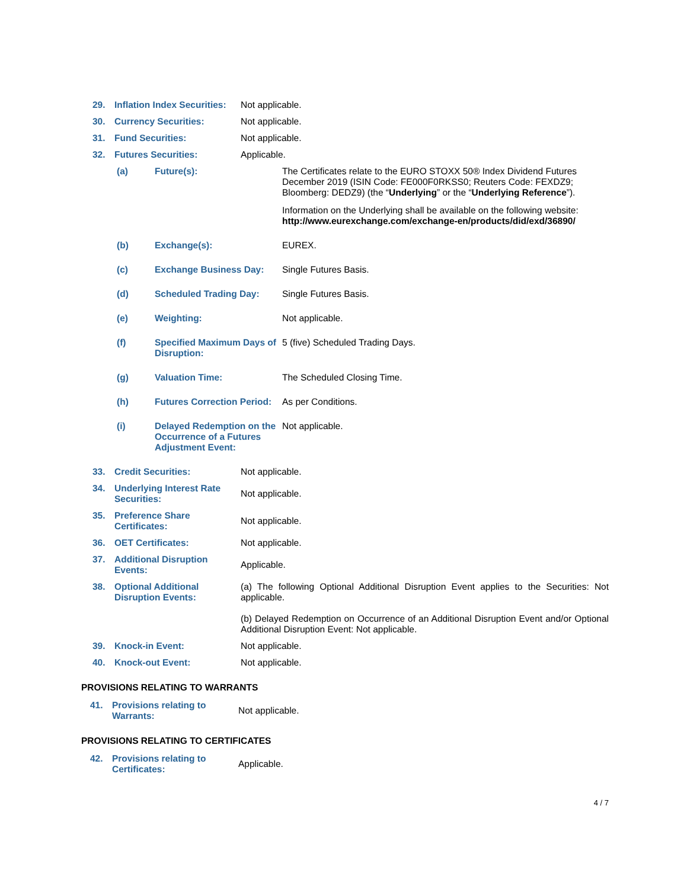| 29. | Inflation Index Securities: | Not applicable. |
| 30. | Currency Securities: | Not applicable. |
| 31. | Fund Securities: | Not applicable. |
| 32. | Futures Securities: | Applicable. |
| (a) | Future(s): | The Certificates relate to the EURO STOXX 50® Index Dividend Futures December 2019 (ISIN Code: FE000F0RKSS0; Reuters Code: FEXDZ9; Bloomberg: DEDZ9) (the “ Underlying ” or the “ Underlying Reference ”). Information on the Underlying shall be available on the following website: http://www.eurexchange.com/exchange-en/products/did/exd/36890/ |
| (b) | Exchange(s): | EUREX. |
| (c) | Exchange Business Day: | Single Futures Basis. |
| (d) | Scheduled Trading Day: | Single Futures Basis. |
| (e) | Weighting: | Not applicable. |
| (f) | Specified Maximum Days of Disruption: | 5 (five) Scheduled Trading Days. |
| (g) | Valuation Time: | The Scheduled Closing Time. |
| (h) | Futures Correction Period: | As per Conditions. |
| (i) | Delayed Redemption on the Occurrence of a Futures Adjustment Event: | Not applicable. |
| 33. | Credit Securities: | Not applicable. |
| 34. | Underlying Interest Rate Securities: | Not applicable. |
| 35. | Preference Share Certificates: | Not applicable. |
| 36. | OET Certificates: | Not applicable. |
| 37. | Additional Disruption Events: | Applicable. |
| 38. | Optional Additional Disruption Events: | (a) The following Optional Additional Disruption Event applies to the Securities: Not applicable. (b) Delayed Redemption on Occurrence of an Additional Disruption Event and/or Optional Additional Disruption Event: Not applicable. |
| 39. | Knock-in Event: | Not applicable. |
| 40. | Knock-out Event: | Not applicable. |
PROVISIONS RELATING TO WARRANTS
| 41. | Provisions relating to Warrants: | Not applicable. |
PROVISIONS RELATING TO CERTIFICATES
| 42. | Provisions relating to Certificates: | Applicable. |
4 / 7